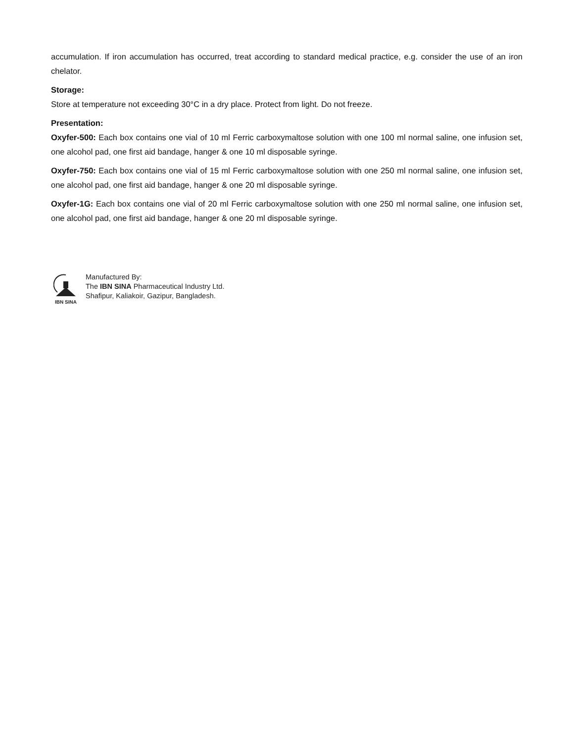accumulation. If iron accumulation has occurred, treat according to standard medical practice, e.g. consider the use of an iron chelator.
Storage:
Store at temperature not exceeding 30°C in a dry place. Protect from light. Do not freeze.
Presentation:
Oxyfer-500: Each box contains one vial of 10 ml Ferric carboxymaltose solution with one 100 ml normal saline, one infusion set, one alcohol pad, one first aid bandage, hanger & one 10 ml disposable syringe.
Oxyfer-750: Each box contains one vial of 15 ml Ferric carboxymaltose solution with one 250 ml normal saline, one infusion set, one alcohol pad, one first aid bandage, hanger & one 20 ml disposable syringe.
Oxyfer-1G: Each box contains one vial of 20 ml Ferric carboxymaltose solution with one 250 ml normal saline, one infusion set, one alcohol pad, one first aid bandage, hanger & one 20 ml disposable syringe.
IBN SINA
Manufactured By:
The IBN SINA Pharmaceutical Industry Ltd.
Shafipur, Kaliakoir, Gazipur, Bangladesh.